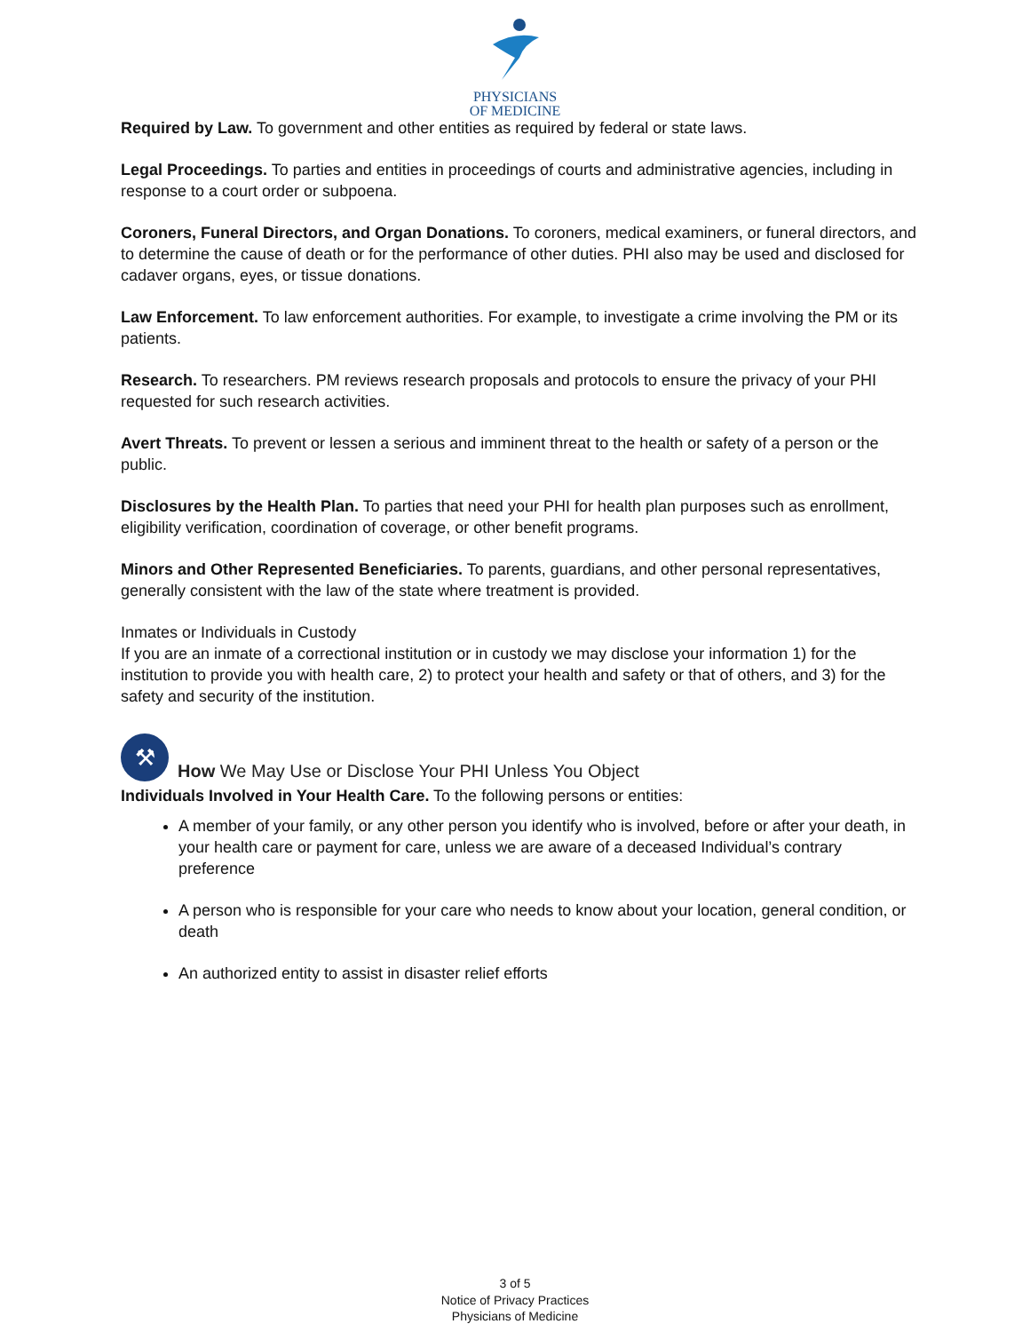PHYSICIANS
OF MEDICINE
Required by Law. To government and other entities as required by federal or state laws.
Legal Proceedings. To parties and entities in proceedings of courts and administrative agencies, including in response to a court order or subpoena.
Coroners, Funeral Directors, and Organ Donations. To coroners, medical examiners, or funeral directors, and to determine the cause of death or for the performance of other duties. PHI also may be used and disclosed for cadaver organs, eyes, or tissue donations.
Law Enforcement. To law enforcement authorities. For example, to investigate a crime involving the PM or its patients.
Research. To researchers. PM reviews research proposals and protocols to ensure the privacy of your PHI requested for such research activities.
Avert Threats. To prevent or lessen a serious and imminent threat to the health or safety of a person or the public.
Disclosures by the Health Plan. To parties that need your PHI for health plan purposes such as enrollment, eligibility verification, coordination of coverage, or other benefit programs.
Minors and Other Represented Beneficiaries. To parents, guardians, and other personal representatives, generally consistent with the law of the state where treatment is provided.
Inmates or Individuals in Custody
If you are an inmate of a correctional institution or in custody we may disclose your information 1) for the institution to provide you with health care, 2) to protect your health and safety or that of others, and 3) for the safety and security of the institution.
⚒ How We May Use or Disclose Your PHI Unless You Object
Individuals Involved in Your Health Care. To the following persons or entities:
A member of your family, or any other person you identify who is involved, before or after your death, in your health care or payment for care, unless we are aware of a deceased Individual’s contrary preference
A person who is responsible for your care who needs to know about your location, general condition, or death
An authorized entity to assist in disaster relief efforts
3 of 5
Notice of Privacy Practices
Physicians of Medicine